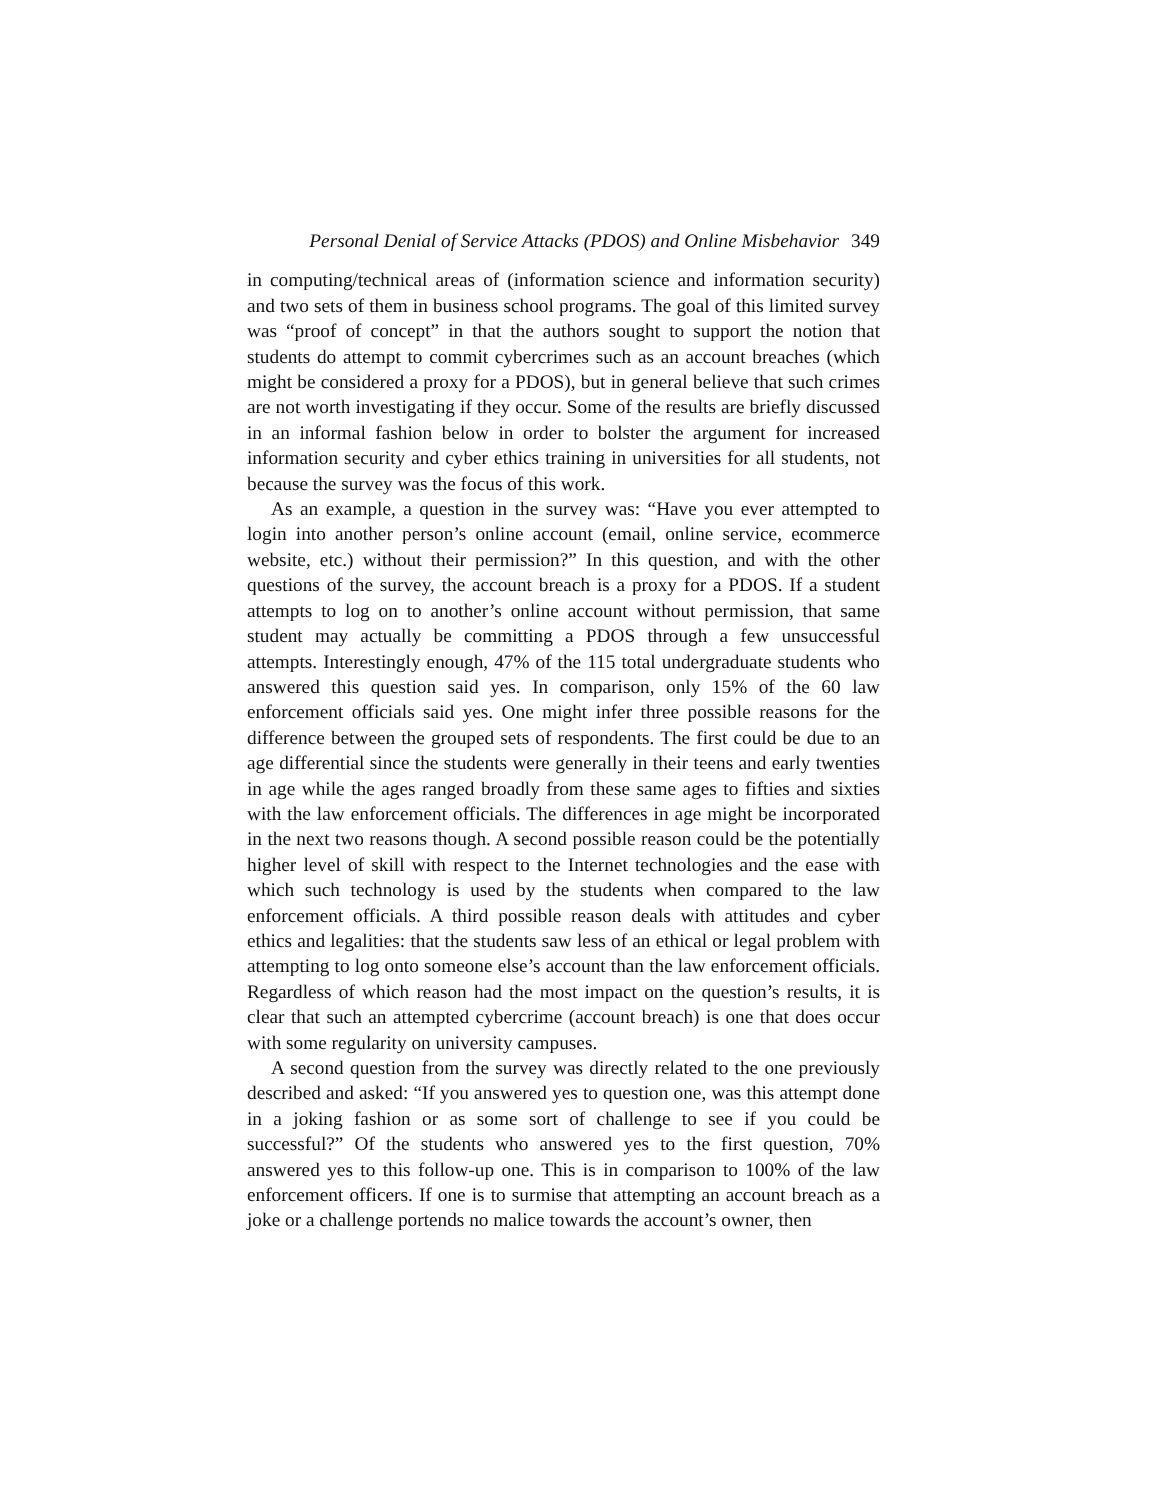Personal Denial of Service Attacks (PDOS) and Online Misbehavior 349
in computing/technical areas of (information science and information security) and two sets of them in business school programs. The goal of this limited survey was “proof of concept” in that the authors sought to support the notion that students do attempt to commit cybercrimes such as an account breaches (which might be considered a proxy for a PDOS), but in general believe that such crimes are not worth investigating if they occur. Some of the results are briefly discussed in an informal fashion below in order to bolster the argument for increased information security and cyber ethics training in universities for all students, not because the survey was the focus of this work.
As an example, a question in the survey was: “Have you ever attempted to login into another person’s online account (email, online service, ecommerce website, etc.) without their permission?” In this question, and with the other questions of the survey, the account breach is a proxy for a PDOS. If a student attempts to log on to another’s online account without permission, that same student may actually be committing a PDOS through a few unsuccessful attempts. Interestingly enough, 47% of the 115 total undergraduate students who answered this question said yes. In comparison, only 15% of the 60 law enforcement officials said yes. One might infer three possible reasons for the difference between the grouped sets of respondents. The first could be due to an age differential since the students were generally in their teens and early twenties in age while the ages ranged broadly from these same ages to fifties and sixties with the law enforcement officials. The differences in age might be incorporated in the next two reasons though. A second possible reason could be the potentially higher level of skill with respect to the Internet technologies and the ease with which such technology is used by the students when compared to the law enforcement officials. A third possible reason deals with attitudes and cyber ethics and legalities: that the students saw less of an ethical or legal problem with attempting to log onto someone else’s account than the law enforcement officials. Regardless of which reason had the most impact on the question’s results, it is clear that such an attempted cybercrime (account breach) is one that does occur with some regularity on university campuses.
A second question from the survey was directly related to the one previously described and asked: “If you answered yes to question one, was this attempt done in a joking fashion or as some sort of challenge to see if you could be successful?” Of the students who answered yes to the first question, 70% answered yes to this follow-up one. This is in comparison to 100% of the law enforcement officers. If one is to surmise that attempting an account breach as a joke or a challenge portends no malice towards the account’s owner, then